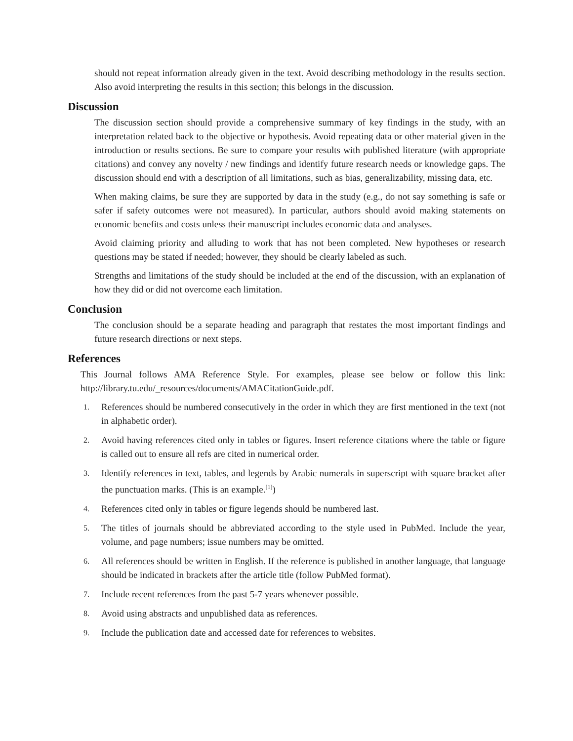should not repeat information already given in the text. Avoid describing methodology in the results section. Also avoid interpreting the results in this section; this belongs in the discussion.
Discussion
The discussion section should provide a comprehensive summary of key findings in the study, with an interpretation related back to the objective or hypothesis. Avoid repeating data or other material given in the introduction or results sections. Be sure to compare your results with published literature (with appropriate citations) and convey any novelty / new findings and identify future research needs or knowledge gaps. The discussion should end with a description of all limitations, such as bias, generalizability, missing data, etc.
When making claims, be sure they are supported by data in the study (e.g., do not say something is safe or safer if safety outcomes were not measured). In particular, authors should avoid making statements on economic benefits and costs unless their manuscript includes economic data and analyses.
Avoid claiming priority and alluding to work that has not been completed. New hypotheses or research questions may be stated if needed; however, they should be clearly labeled as such.
Strengths and limitations of the study should be included at the end of the discussion, with an explanation of how they did or did not overcome each limitation.
Conclusion
The conclusion should be a separate heading and paragraph that restates the most important findings and future research directions or next steps.
References
This Journal follows AMA Reference Style. For examples, please see below or follow this link: http://library.tu.edu/_resources/documents/AMACitationGuide.pdf.
1. References should be numbered consecutively in the order in which they are first mentioned in the text (not in alphabetic order).
2. Avoid having references cited only in tables or figures. Insert reference citations where the table or figure is called out to ensure all refs are cited in numerical order.
3. Identify references in text, tables, and legends by Arabic numerals in superscript with square bracket after the punctuation marks. (This is an example.<sup>[1]</sup>)
4. References cited only in tables or figure legends should be numbered last.
5. The titles of journals should be abbreviated according to the style used in PubMed. Include the year, volume, and page numbers; issue numbers may be omitted.
6. All references should be written in English. If the reference is published in another language, that language should be indicated in brackets after the article title (follow PubMed format).
7. Include recent references from the past 5-7 years whenever possible.
8. Avoid using abstracts and unpublished data as references.
9. Include the publication date and accessed date for references to websites.